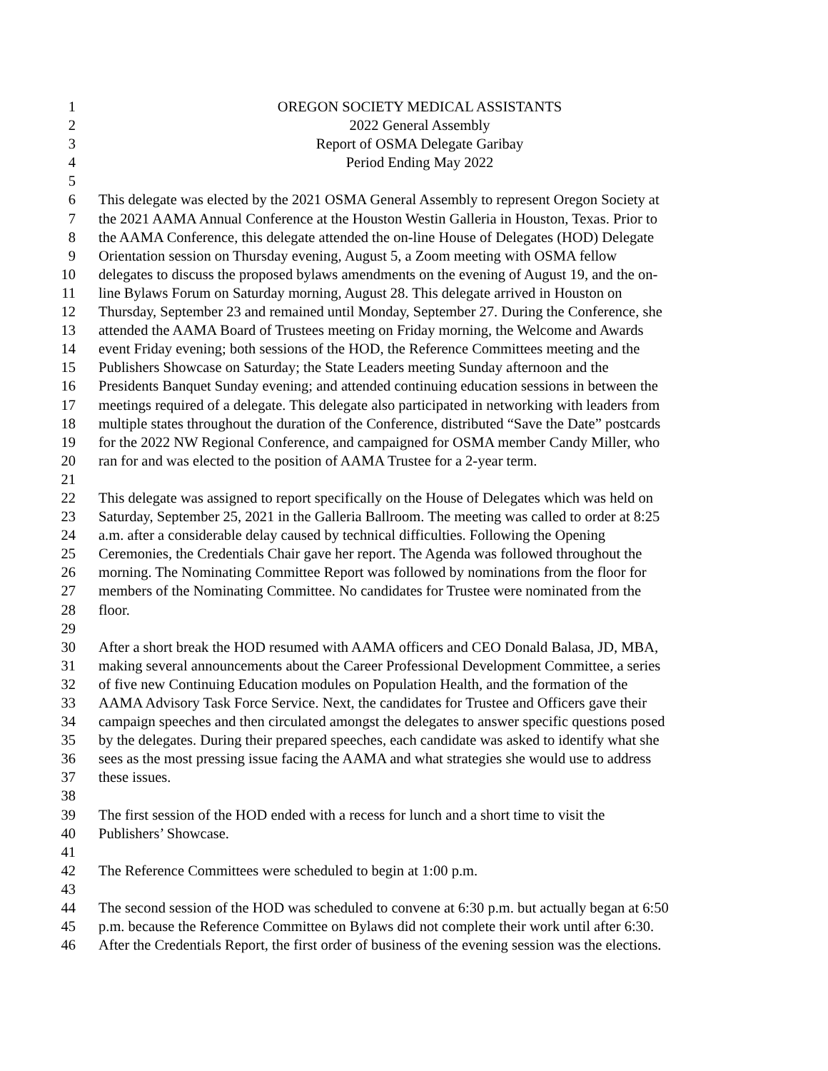1 OREGON SOCIETY MEDICAL ASSISTANTS
2 2022 General Assembly
3 Report of OSMA Delegate Garibay
4 Period Ending May 2022
5
6 This delegate was elected by the 2021 OSMA General Assembly to represent Oregon Society at
7 the 2021 AAMA Annual Conference at the Houston Westin Galleria in Houston, Texas. Prior to
8 the AAMA Conference, this delegate attended the on-line House of Delegates (HOD) Delegate
9 Orientation session on Thursday evening, August 5, a Zoom meeting with OSMA fellow
10 delegates to discuss the proposed bylaws amendments on the evening of August 19, and the on-
11 line Bylaws Forum on Saturday morning, August 28. This delegate arrived in Houston on
12 Thursday, September 23 and remained until Monday, September 27. During the Conference, she
13 attended the AAMA Board of Trustees meeting on Friday morning, the Welcome and Awards
14 event Friday evening; both sessions of the HOD, the Reference Committees meeting and the
15 Publishers Showcase on Saturday; the State Leaders meeting Sunday afternoon and the
16 Presidents Banquet Sunday evening; and attended continuing education sessions in between the
17 meetings required of a delegate. This delegate also participated in networking with leaders from
18 multiple states throughout the duration of the Conference, distributed “Save the Date” postcards
19 for the 2022 NW Regional Conference, and campaigned for OSMA member Candy Miller, who
20 ran for and was elected to the position of AAMA Trustee for a 2-year term.
21
22 This delegate was assigned to report specifically on the House of Delegates which was held on
23 Saturday, September 25, 2021 in the Galleria Ballroom. The meeting was called to order at 8:25
24 a.m. after a considerable delay caused by technical difficulties. Following the Opening
25 Ceremonies, the Credentials Chair gave her report. The Agenda was followed throughout the
26 morning. The Nominating Committee Report was followed by nominations from the floor for
27 members of the Nominating Committee. No candidates for Trustee were nominated from the
28 floor.
29
30 After a short break the HOD resumed with AAMA officers and CEO Donald Balasa, JD, MBA,
31 making several announcements about the Career Professional Development Committee, a series
32 of five new Continuing Education modules on Population Health, and the formation of the
33 AAMA Advisory Task Force Service. Next, the candidates for Trustee and Officers gave their
34 campaign speeches and then circulated amongst the delegates to answer specific questions posed
35 by the delegates. During their prepared speeches, each candidate was asked to identify what she
36 sees as the most pressing issue facing the AAMA and what strategies she would use to address
37 these issues.
38
39 The first session of the HOD ended with a recess for lunch and a short time to visit the
40 Publishers’ Showcase.
41
42 The Reference Committees were scheduled to begin at 1:00 p.m.
43
44 The second session of the HOD was scheduled to convene at 6:30 p.m. but actually began at 6:50
45 p.m. because the Reference Committee on Bylaws did not complete their work until after 6:30.
46 After the Credentials Report, the first order of business of the evening session was the elections.